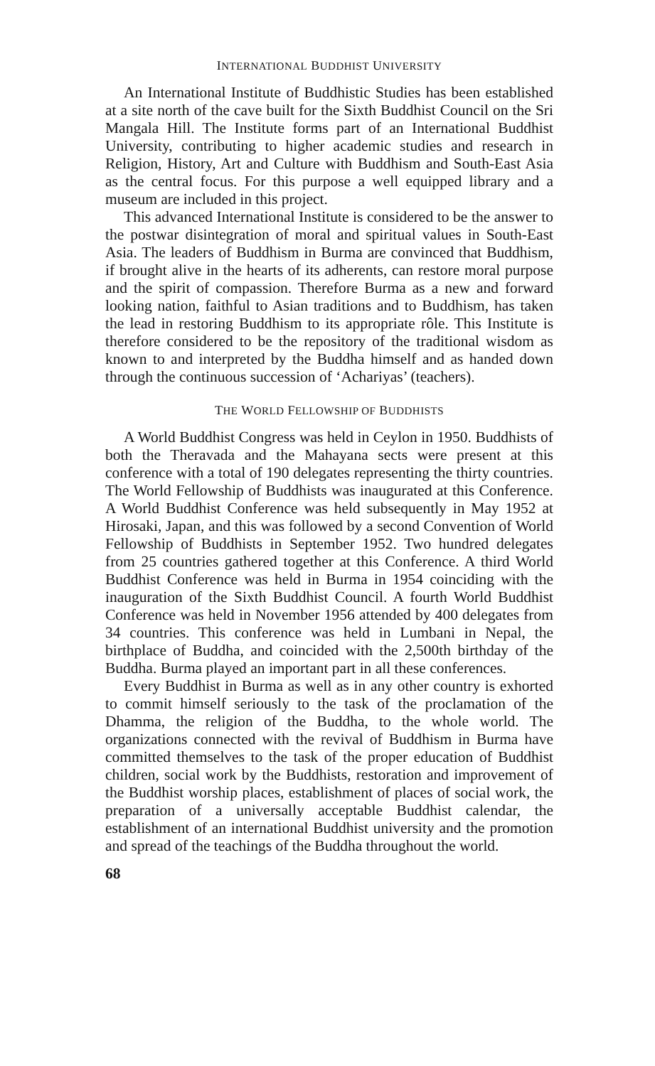INTERNATIONAL BUDDHIST UNIVERSITY
An International Institute of Buddhistic Studies has been established at a site north of the cave built for the Sixth Buddhist Council on the Sri Mangala Hill. The Institute forms part of an International Buddhist University, contributing to higher academic studies and research in Religion, History, Art and Culture with Buddhism and South-East Asia as the central focus. For this purpose a well equipped library and a museum are included in this project.
This advanced International Institute is considered to be the answer to the postwar disintegration of moral and spiritual values in South-East Asia. The leaders of Buddhism in Burma are convinced that Buddhism, if brought alive in the hearts of its adherents, can restore moral purpose and the spirit of compassion. Therefore Burma as a new and forward looking nation, faithful to Asian traditions and to Buddhism, has taken the lead in restoring Buddhism to its appropriate rôle. This Institute is therefore considered to be the repository of the traditional wisdom as known to and interpreted by the Buddha himself and as handed down through the continuous succession of ‘Achariyas’ (teachers).
THE WORLD FELLOWSHIP OF BUDDHISTS
A World Buddhist Congress was held in Ceylon in 1950. Buddhists of both the Theravada and the Mahayana sects were present at this conference with a total of 190 delegates representing the thirty countries. The World Fellowship of Buddhists was inaugurated at this Conference. A World Buddhist Conference was held subsequently in May 1952 at Hirosaki, Japan, and this was followed by a second Convention of World Fellowship of Buddhists in September 1952. Two hundred delegates from 25 countries gathered together at this Conference. A third World Buddhist Conference was held in Burma in 1954 coinciding with the inauguration of the Sixth Buddhist Council. A fourth World Buddhist Conference was held in November 1956 attended by 400 delegates from 34 countries. This conference was held in Lumbani in Nepal, the birthplace of Buddha, and coincided with the 2,500th birthday of the Buddha. Burma played an important part in all these conferences.
Every Buddhist in Burma as well as in any other country is exhorted to commit himself seriously to the task of the proclamation of the Dhamma, the religion of the Buddha, to the whole world. The organizations connected with the revival of Buddhism in Burma have committed themselves to the task of the proper education of Buddhist children, social work by the Buddhists, restoration and improvement of the Buddhist worship places, establishment of places of social work, the preparation of a universally acceptable Buddhist calendar, the establishment of an international Buddhist university and the promotion and spread of the teachings of the Buddha throughout the world.
68